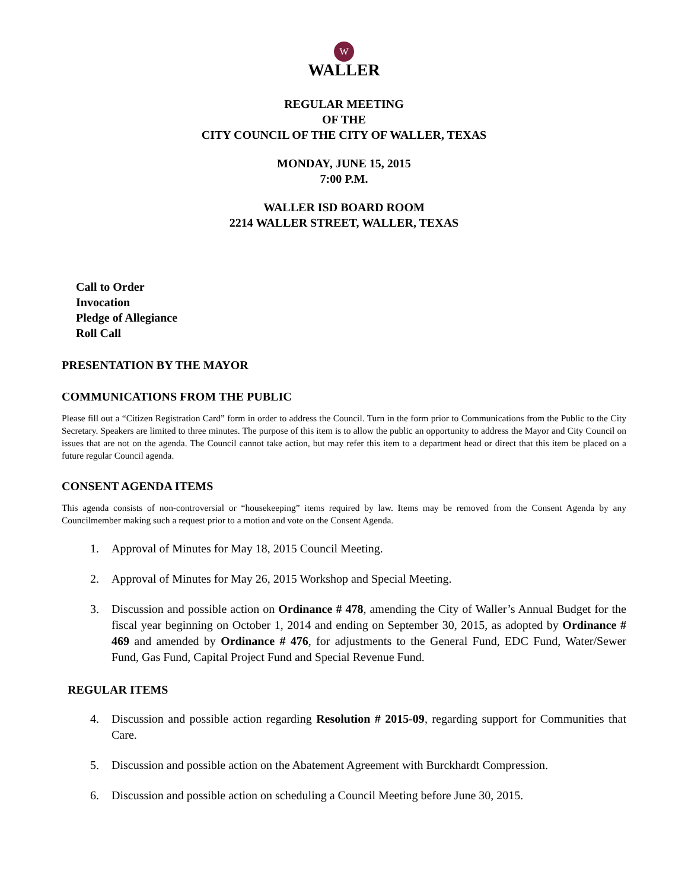W
WALLER
REGULAR MEETING
OF THE
CITY COUNCIL OF THE CITY OF WALLER, TEXAS
MONDAY, JUNE 15, 2015
7:00 P.M.
WALLER ISD BOARD ROOM
2214 WALLER STREET, WALLER, TEXAS
Call to Order
Invocation
Pledge of Allegiance
Roll Call
PRESENTATION BY THE MAYOR
COMMUNICATIONS FROM THE PUBLIC
Please fill out a “Citizen Registration Card” form in order to address the Council. Turn in the form prior to Communications from the Public to the City Secretary. Speakers are limited to three minutes. The purpose of this item is to allow the public an opportunity to address the Mayor and City Council on issues that are not on the agenda. The Council cannot take action, but may refer this item to a department head or direct that this item be placed on a future regular Council agenda.
CONSENT AGENDA ITEMS
This agenda consists of non-controversial or “housekeeping” items required by law. Items may be removed from the Consent Agenda by any Councilmember making such a request prior to a motion and vote on the Consent Agenda.
1. Approval of Minutes for May 18, 2015 Council Meeting.
2. Approval of Minutes for May 26, 2015 Workshop and Special Meeting.
3. Discussion and possible action on Ordinance # 478, amending the City of Waller’s Annual Budget for the fiscal year beginning on October 1, 2014 and ending on September 30, 2015, as adopted by Ordinance # 469 and amended by Ordinance # 476, for adjustments to the General Fund, EDC Fund, Water/Sewer Fund, Gas Fund, Capital Project Fund and Special Revenue Fund.
REGULAR ITEMS
4. Discussion and possible action regarding Resolution # 2015-09, regarding support for Communities that Care.
5. Discussion and possible action on the Abatement Agreement with Burckhardt Compression.
6. Discussion and possible action on scheduling a Council Meeting before June 30, 2015.